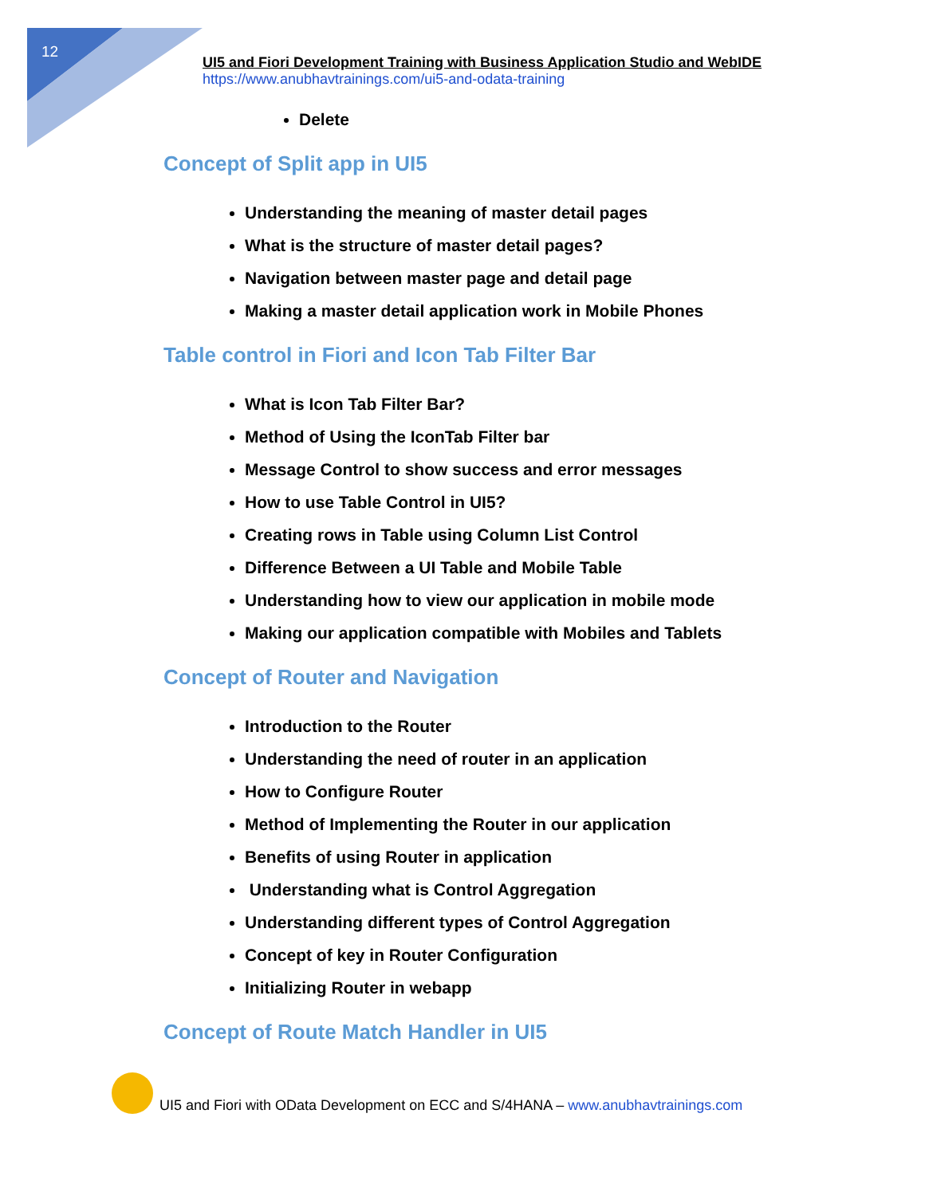12
UI5 and Fiori Development Training with Business Application Studio and WebIDE
https://www.anubhavtrainings.com/ui5-and-odata-training
Delete
Concept of Split app in UI5
Understanding the meaning of master detail pages
What is the structure of master detail pages?
Navigation between master page and detail page
Making a master detail application work in Mobile Phones
Table control in Fiori and Icon Tab Filter Bar
What is Icon Tab Filter Bar?
Method of Using the IconTab Filter bar
Message Control to show success and error messages
How to use Table Control in UI5?
Creating rows in Table using Column List Control
Difference Between a UI Table and Mobile Table
Understanding how to view our application in mobile mode
Making our application compatible with Mobiles and Tablets
Concept of Router and Navigation
Introduction to the Router
Understanding the need of router in an application
How to Configure Router
Method of Implementing the Router in our application
Benefits of using Router in application
Understanding what is Control Aggregation
Understanding different types of Control Aggregation
Concept of key in Router Configuration
Initializing Router in webapp
Concept of Route Match Handler in UI5
UI5 and Fiori with OData Development on ECC and S/4HANA – www.anubhavtrainings.com